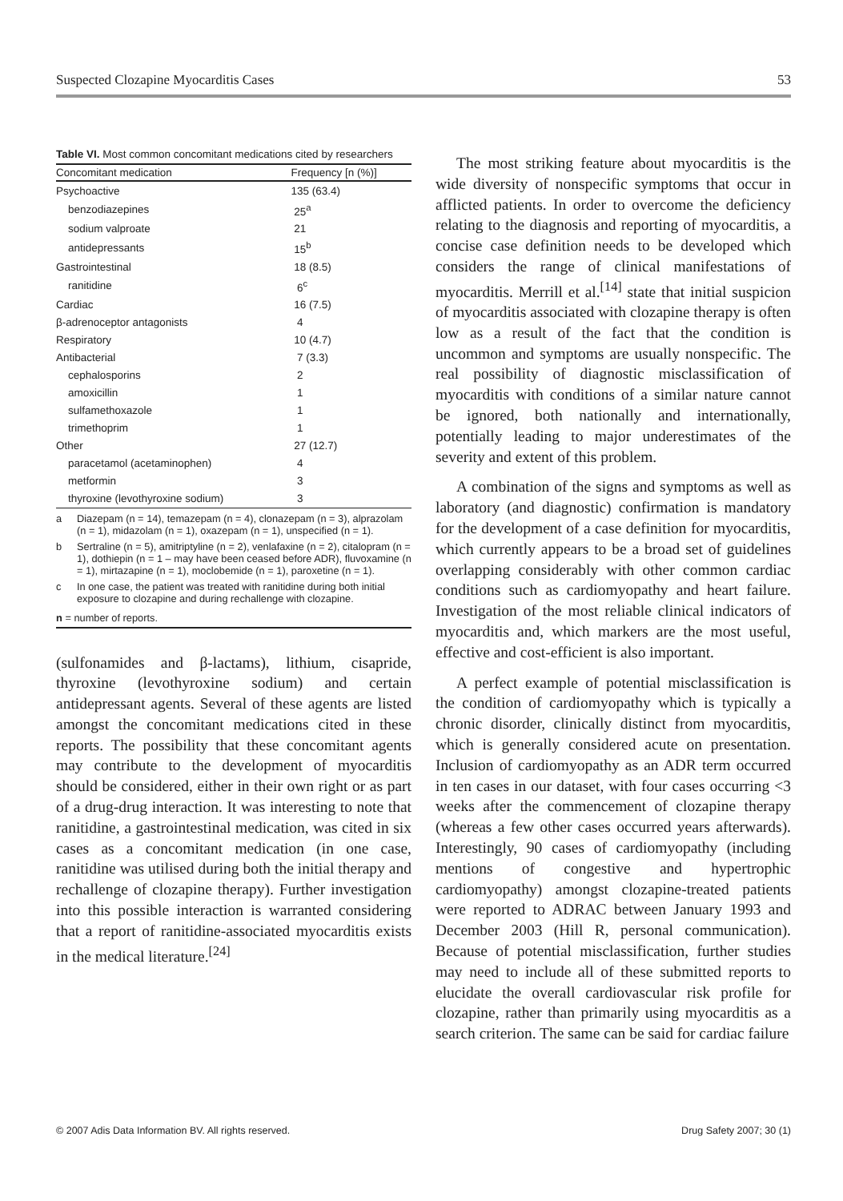Suspected Clozapine Myocarditis Cases 53
Table VI. Most common concomitant medications cited by researchers
| Concomitant medication | Frequency [n (%)] |
| --- | --- |
| Psychoactive | 135 (63.4) |
| benzodiazepines | 25<sup>a</sup> |
| sodium valproate | 21 |
| antidepressants | 15<sup>b</sup> |
| Gastrointestinal | 18 (8.5) |
| ranitidine | 6<sup>c</sup> |
| Cardiac | 16 (7.5) |
| β-adrenoceptor antagonists | 4 |
| Respiratory | 10 (4.7) |
| Antibacterial | 7 (3.3) |
| cephalosporins | 2 |
| amoxicillin | 1 |
| sulfamethoxazole | 1 |
| trimethoprim | 1 |
| Other | 27 (12.7) |
| paracetamol (acetaminophen) | 4 |
| metformin | 3 |
| thyroxine (levothyroxine sodium) | 3 |
a Diazepam (n = 14), temazepam (n = 4), clonazepam (n = 3), alprazolam (n = 1), midazolam (n = 1), oxazepam (n = 1), unspecified (n = 1).
b Sertraline (n = 5), amitriptyline (n = 2), venlafaxine (n = 2), citalopram (n = 1), dothiepin (n = 1 – may have been ceased before ADR), fluvoxamine (n = 1), mirtazapine (n = 1), moclobemide (n = 1), paroxetine (n = 1).
c In one case, the patient was treated with ranitidine during both initial exposure to clozapine and during rechallenge with clozapine.
n = number of reports.
(sulfonamides and β-lactams), lithium, cisapride, thyroxine (levothyroxine sodium) and certain antidepressant agents. Several of these agents are listed amongst the concomitant medications cited in these reports. The possibility that these concomitant agents may contribute to the development of myocarditis should be considered, either in their own right or as part of a drug-drug interaction. It was interesting to note that ranitidine, a gastrointestinal medication, was cited in six cases as a concomitant medication (in one case, ranitidine was utilised during both the initial therapy and rechallenge of clozapine therapy). Further investigation into this possible interaction is warranted considering that a report of ranitidine-associated myocarditis exists in the medical literature.<sup>[24]</sup>
The most striking feature about myocarditis is the wide diversity of nonspecific symptoms that occur in afflicted patients. In order to overcome the deficiency relating to the diagnosis and reporting of myocarditis, a concise case definition needs to be developed which considers the range of clinical manifestations of myocarditis. Merrill et al.<sup>[14]</sup> state that initial suspicion of myocarditis associated with clozapine therapy is often low as a result of the fact that the condition is uncommon and symptoms are usually nonspecific. The real possibility of diagnostic misclassification of myocarditis with conditions of a similar nature cannot be ignored, both nationally and internationally, potentially leading to major underestimates of the severity and extent of this problem.
A combination of the signs and symptoms as well as laboratory (and diagnostic) confirmation is mandatory for the development of a case definition for myocarditis, which currently appears to be a broad set of guidelines overlapping considerably with other common cardiac conditions such as cardiomyopathy and heart failure. Investigation of the most reliable clinical indicators of myocarditis and, which markers are the most useful, effective and cost-efficient is also important.
A perfect example of potential misclassification is the condition of cardiomyopathy which is typically a chronic disorder, clinically distinct from myocarditis, which is generally considered acute on presentation. Inclusion of cardiomyopathy as an ADR term occurred in ten cases in our dataset, with four cases occurring <3 weeks after the commencement of clozapine therapy (whereas a few other cases occurred years afterwards). Interestingly, 90 cases of cardiomyopathy (including mentions of congestive and hypertrophic cardiomyopathy) amongst clozapine-treated patients were reported to ADRAC between January 1993 and December 2003 (Hill R, personal communication). Because of potential misclassification, further studies may need to include all of these submitted reports to elucidate the overall cardiovascular risk profile for clozapine, rather than primarily using myocarditis as a search criterion. The same can be said for cardiac failure
© 2007 Adis Data Information BV. All rights reserved. Drug Safety 2007; 30 (1)